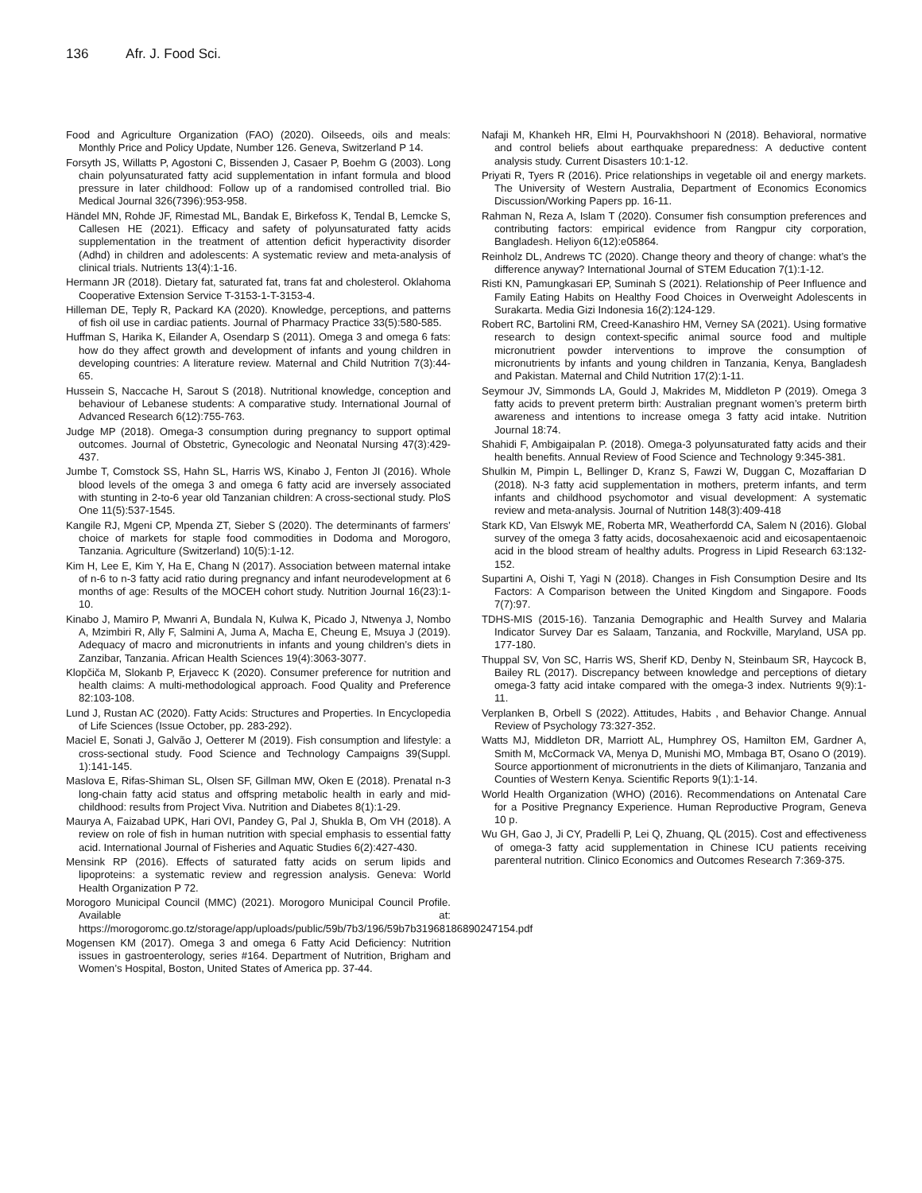136 Afr. J. Food Sci.
Food and Agriculture Organization (FAO) (2020). Oilseeds, oils and meals: Monthly Price and Policy Update, Number 126. Geneva, Switzerland P 14.
Forsyth JS, Willatts P, Agostoni C, Bissenden J, Casaer P, Boehm G (2003). Long chain polyunsaturated fatty acid supplementation in infant formula and blood pressure in later childhood: Follow up of a randomised controlled trial. Bio Medical Journal 326(7396):953-958.
Händel MN, Rohde JF, Rimestad ML, Bandak E, Birkefoss K, Tendal B, Lemcke S, Callesen HE (2021). Efficacy and safety of polyunsaturated fatty acids supplementation in the treatment of attention deficit hyperactivity disorder (Adhd) in children and adolescents: A systematic review and meta-analysis of clinical trials. Nutrients 13(4):1-16.
Hermann JR (2018). Dietary fat, saturated fat, trans fat and cholesterol. Oklahoma Cooperative Extension Service T-3153-1-T-3153-4.
Hilleman DE, Teply R, Packard KA (2020). Knowledge, perceptions, and patterns of fish oil use in cardiac patients. Journal of Pharmacy Practice 33(5):580-585.
Huffman S, Harika K, Eilander A, Osendarp S (2011). Omega 3 and omega 6 fats: how do they affect growth and development of infants and young children in developing countries: A literature review. Maternal and Child Nutrition 7(3):44-65.
Hussein S, Naccache H, Sarout S (2018). Nutritional knowledge, conception and behaviour of Lebanese students: A comparative study. International Journal of Advanced Research 6(12):755-763.
Judge MP (2018). Omega-3 consumption during pregnancy to support optimal outcomes. Journal of Obstetric, Gynecologic and Neonatal Nursing 47(3):429-437.
Jumbe T, Comstock SS, Hahn SL, Harris WS, Kinabo J, Fenton JI (2016). Whole blood levels of the omega 3 and omega 6 fatty acid are inversely associated with stunting in 2-to-6 year old Tanzanian children: A cross-sectional study. PloS One 11(5):537-1545.
Kangile RJ, Mgeni CP, Mpenda ZT, Sieber S (2020). The determinants of farmers’ choice of markets for staple food commodities in Dodoma and Morogoro, Tanzania. Agriculture (Switzerland) 10(5):1-12.
Kim H, Lee E, Kim Y, Ha E, Chang N (2017). Association between maternal intake of n-6 to n-3 fatty acid ratio during pregnancy and infant neurodevelopment at 6 months of age: Results of the MOCEH cohort study. Nutrition Journal 16(23):1-10.
Kinabo J, Mamiro P, Mwanri A, Bundala N, Kulwa K, Picado J, Ntwenya J, Nombo A, Mzimbiri R, Ally F, Salmini A, Juma A, Macha E, Cheung E, Msuya J (2019). Adequacy of macro and micronutrients in infants and young children’s diets in Zanzibar, Tanzania. African Health Sciences 19(4):3063-3077.
Klopčiča M, Slokanb P, Erjavecc K (2020). Consumer preference for nutrition and health claims: A multi-methodological approach. Food Quality and Preference 82:103-108.
Lund J, Rustan AC (2020). Fatty Acids: Structures and Properties. In Encyclopedia of Life Sciences (Issue October, pp. 283-292).
Maciel E, Sonati J, Galvão J, Oetterer M (2019). Fish consumption and lifestyle: a cross-sectional study. Food Science and Technology Campaigns 39(Suppl. 1):141-145.
Maslova E, Rifas-Shiman SL, Olsen SF, Gillman MW, Oken E (2018). Prenatal n-3 long-chain fatty acid status and offspring metabolic health in early and mid-childhood: results from Project Viva. Nutrition and Diabetes 8(1):1-29.
Maurya A, Faizabad UPK, Hari OVI, Pandey G, Pal J, Shukla B, Om VH (2018). A review on role of fish in human nutrition with special emphasis to essential fatty acid. International Journal of Fisheries and Aquatic Studies 6(2):427-430.
Mensink RP (2016). Effects of saturated fatty acids on serum lipids and lipoproteins: a systematic review and regression analysis. Geneva: World Health Organization P 72.
Morogoro Municipal Council (MMC) (2021). Morogoro Municipal Council Profile. Available at: https://morogoromc.go.tz/storage/app/uploads/public/59b/7b3/196/59b7b31968186890247154.pdf
Mogensen KM (2017). Omega 3 and omega 6 Fatty Acid Deficiency: Nutrition issues in gastroenterology, series #164. Department of Nutrition, Brigham and Women’s Hospital, Boston, United States of America pp. 37-44.
Nafaji M, Khankeh HR, Elmi H, Pourvakhshoori N (2018). Behavioral, normative and control beliefs about earthquake preparedness: A deductive content analysis study. Current Disasters 10:1-12.
Priyati R, Tyers R (2016). Price relationships in vegetable oil and energy markets. The University of Western Australia, Department of Economics Economics Discussion/Working Papers pp. 16-11.
Rahman N, Reza A, Islam T (2020). Consumer fish consumption preferences and contributing factors: empirical evidence from Rangpur city corporation, Bangladesh. Heliyon 6(12):e05864.
Reinholz DL, Andrews TC (2020). Change theory and theory of change: what’s the difference anyway? International Journal of STEM Education 7(1):1-12.
Risti KN, Pamungkasari EP, Suminah S (2021). Relationship of Peer Influence and Family Eating Habits on Healthy Food Choices in Overweight Adolescents in Surakarta. Media Gizi Indonesia 16(2):124-129.
Robert RC, Bartolini RM, Creed-Kanashiro HM, Verney SA (2021). Using formative research to design context-specific animal source food and multiple micronutrient powder interventions to improve the consumption of micronutrients by infants and young children in Tanzania, Kenya, Bangladesh and Pakistan. Maternal and Child Nutrition 17(2):1-11.
Seymour JV, Simmonds LA, Gould J, Makrides M, Middleton P (2019). Omega 3 fatty acids to prevent preterm birth: Australian pregnant women’s preterm birth awareness and intentions to increase omega 3 fatty acid intake. Nutrition Journal 18:74.
Shahidi F, Ambigaipalan P. (2018). Omega-3 polyunsaturated fatty acids and their health benefits. Annual Review of Food Science and Technology 9:345-381.
Shulkin M, Pimpin L, Bellinger D, Kranz S, Fawzi W, Duggan C, Mozaffarian D (2018). N-3 fatty acid supplementation in mothers, preterm infants, and term infants and childhood psychomotor and visual development: A systematic review and meta-analysis. Journal of Nutrition 148(3):409-418
Stark KD, Van Elswyk ME, Roberta MR, Weatherfordd CA, Salem N (2016). Global survey of the omega 3 fatty acids, docosahexaenoic acid and eicosapentaenoic acid in the blood stream of healthy adults. Progress in Lipid Research 63:132-152.
Supartini A, Oishi T, Yagi N (2018). Changes in Fish Consumption Desire and Its Factors: A Comparison between the United Kingdom and Singapore. Foods 7(7):97.
TDHS-MIS (2015-16). Tanzania Demographic and Health Survey and Malaria Indicator Survey Dar es Salaam, Tanzania, and Rockville, Maryland, USA pp. 177-180.
Thuppal SV, Von SC, Harris WS, Sherif KD, Denby N, Steinbaum SR, Haycock B, Bailey RL (2017). Discrepancy between knowledge and perceptions of dietary omega-3 fatty acid intake compared with the omega-3 index. Nutrients 9(9):1-11.
Verplanken B, Orbell S (2022). Attitudes, Habits , and Behavior Change. Annual Review of Psychology 73:327-352.
Watts MJ, Middleton DR, Marriott AL, Humphrey OS, Hamilton EM, Gardner A, Smith M, McCormack VA, Menya D, Munishi MO, Mmbaga BT, Osano O (2019). Source apportionment of micronutrients in the diets of Kilimanjaro, Tanzania and Counties of Western Kenya. Scientific Reports 9(1):1-14.
World Health Organization (WHO) (2016). Recommendations on Antenatal Care for a Positive Pregnancy Experience. Human Reproductive Program, Geneva 10 p.
Wu GH, Gao J, Ji CY, Pradelli P, Lei Q, Zhuang, QL (2015). Cost and effectiveness of omega-3 fatty acid supplementation in Chinese ICU patients receiving parenteral nutrition. Clinico Economics and Outcomes Research 7:369-375.